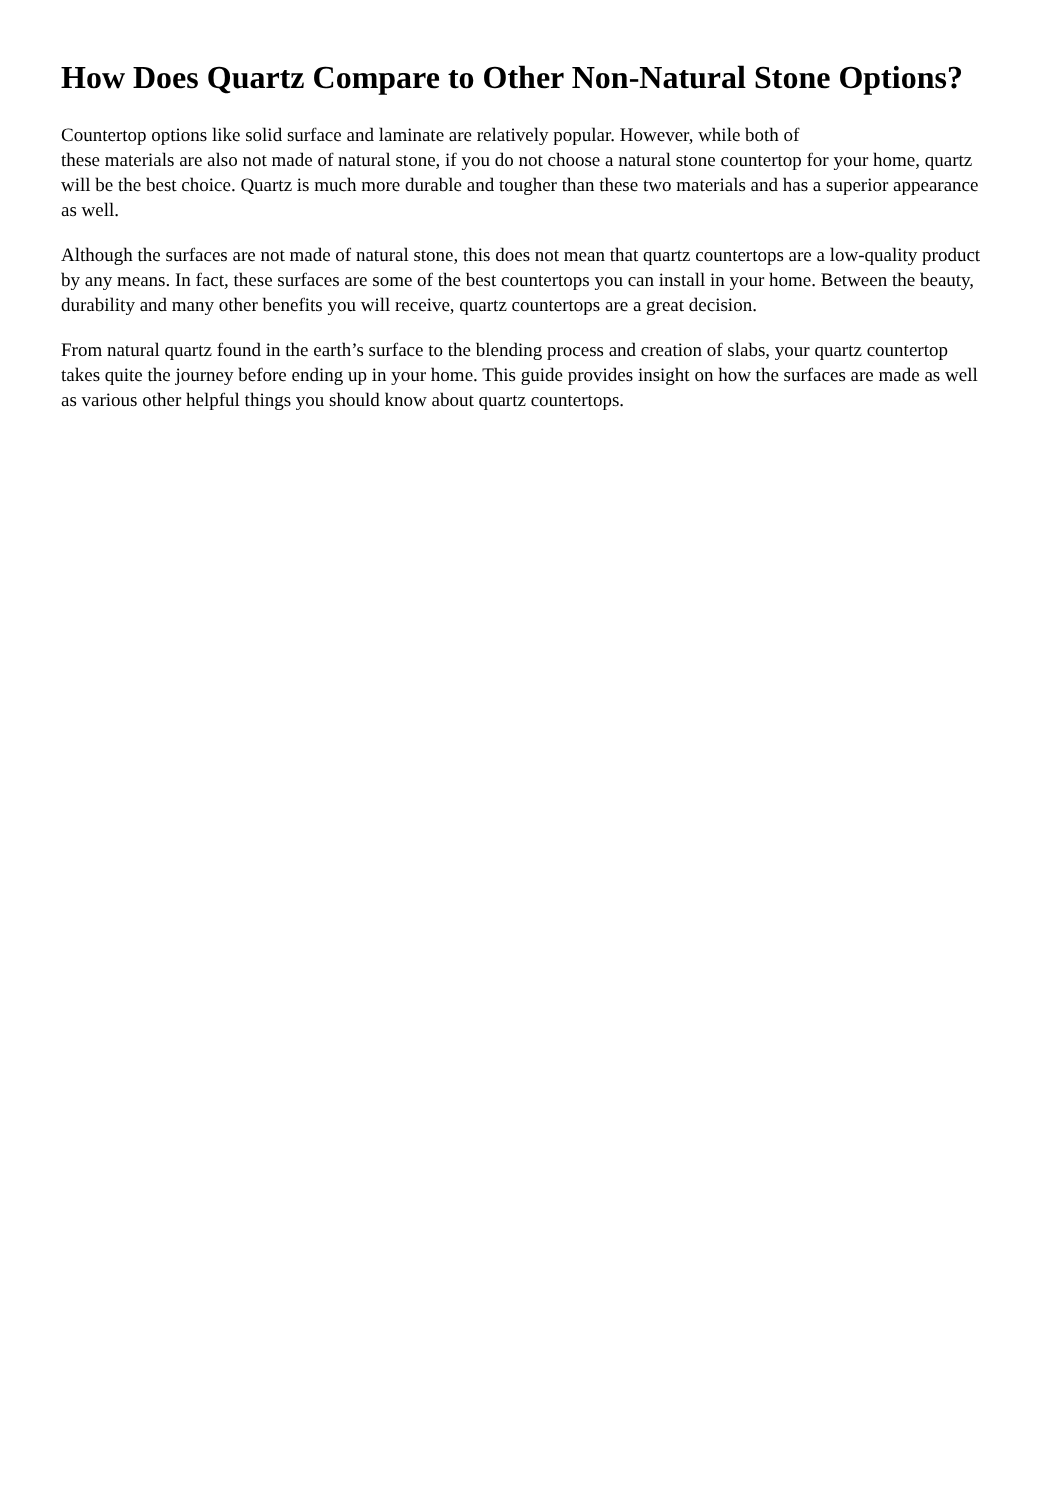How Does Quartz Compare to Other Non-Natural Stone Options?
Countertop options like solid surface and laminate are relatively popular. However, while both of
these materials are also not made of natural stone, if you do not choose a natural stone countertop for your home, quartz will be the best choice. Quartz is much more durable and tougher than these two materials and has a superior appearance as well.
Although the surfaces are not made of natural stone, this does not mean that quartz countertops are a low-quality product by any means. In fact, these surfaces are some of the best countertops you can install in your home. Between the beauty, durability and many other benefits you will receive, quartz countertops are a great decision.
From natural quartz found in the earth’s surface to the blending process and creation of slabs, your quartz countertop takes quite the journey before ending up in your home. This guide provides insight on how the surfaces are made as well as various other helpful things you should know about quartz countertops.